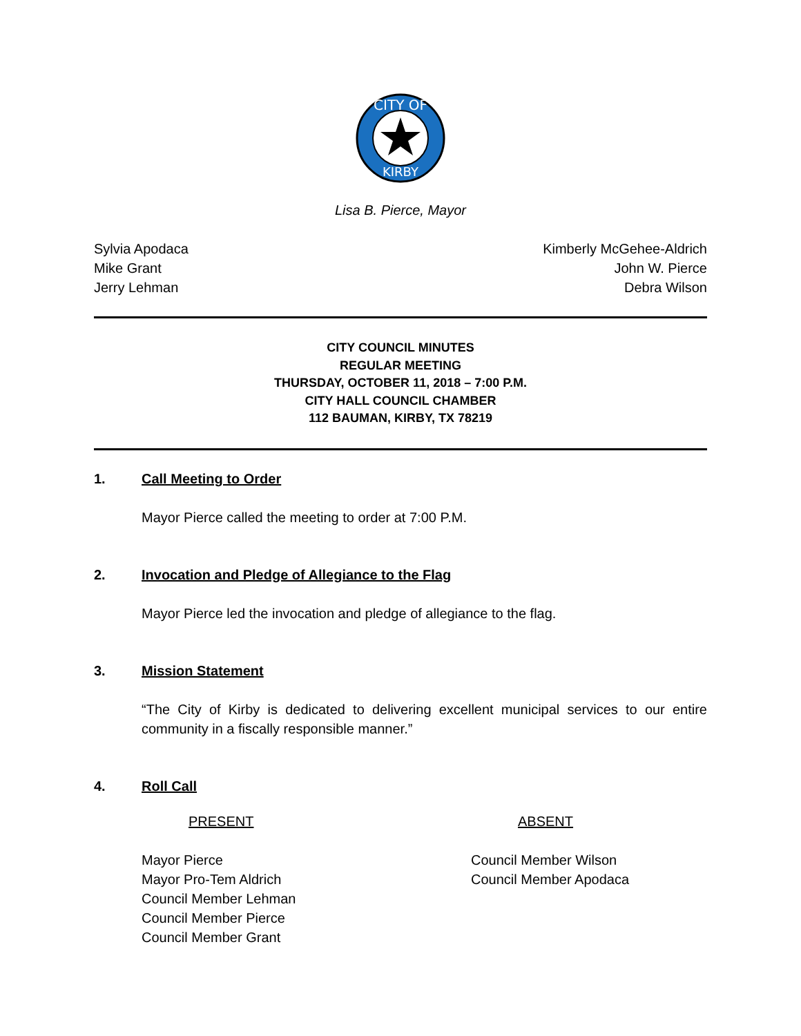CITY OF
KIRBY
Lisa B. Pierce, Mayor
Sylvia Apodaca
Mike Grant
Jerry Lehman
Kimberly McGehee-Aldrich
John W. Pierce
Debra Wilson
CITY COUNCIL MINUTES
REGULAR MEETING
THURSDAY, OCTOBER 11, 2018 – 7:00 P.M.
CITY HALL COUNCIL CHAMBER
112 BAUMAN, KIRBY, TX 78219
1. Call Meeting to Order
Mayor Pierce called the meeting to order at 7:00 P.M.
2. Invocation and Pledge of Allegiance to the Flag
Mayor Pierce led the invocation and pledge of allegiance to the flag.
3. Mission Statement
“The City of Kirby is dedicated to delivering excellent municipal services to our entire community in a fiscally responsible manner.”
4. Roll Call
PRESENT
Mayor Pierce
Mayor Pro-Tem Aldrich
Council Member Lehman
Council Member Pierce
Council Member Grant
ABSENT
Council Member Wilson
Council Member Apodaca